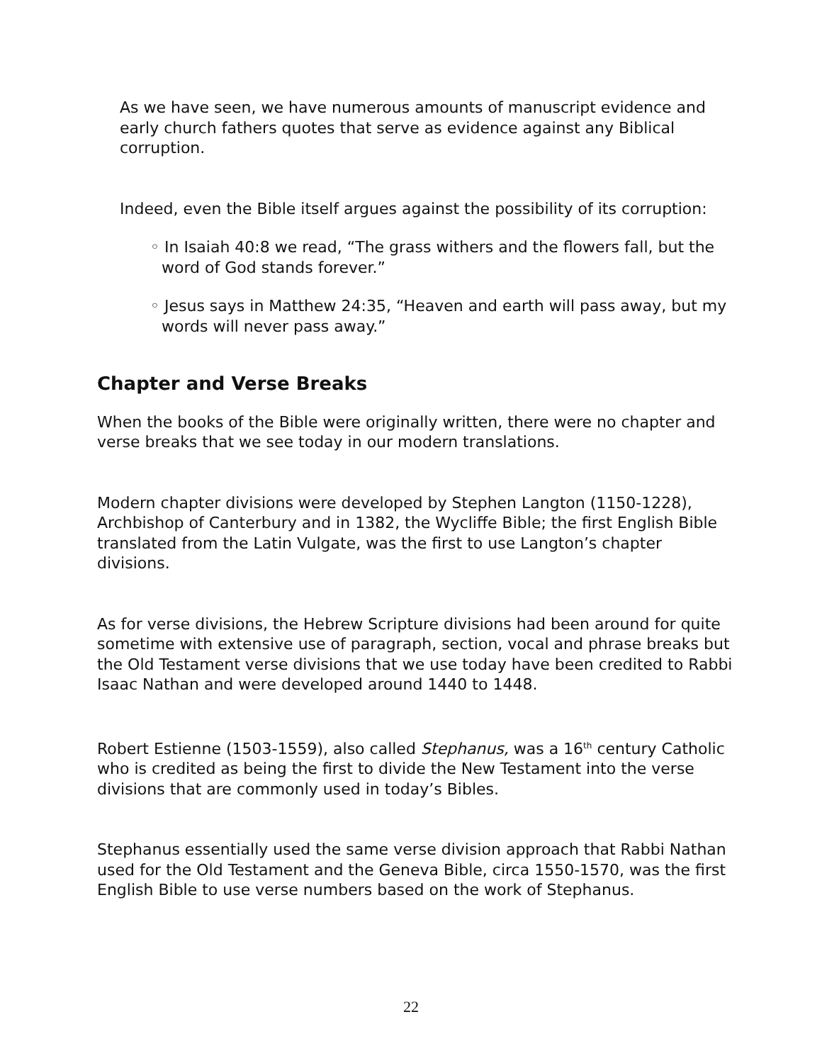As we have seen, we have numerous amounts of manuscript evidence and early church fathers quotes that serve as evidence against any Biblical corruption.
Indeed, even the Bible itself argues against the possibility of its corruption:
◦ In Isaiah 40:8 we read, “The grass withers and the flowers fall, but the word of God stands forever.”
◦ Jesus says in Matthew 24:35, “Heaven and earth will pass away, but my words will never pass away.”
Chapter and Verse Breaks
When the books of the Bible were originally written, there were no chapter and verse breaks that we see today in our modern translations.
Modern chapter divisions were developed by Stephen Langton (1150-1228), Archbishop of Canterbury and in 1382, the Wycliffe Bible; the first English Bible translated from the Latin Vulgate, was the first to use Langton’s chapter divisions.
As for verse divisions, the Hebrew Scripture divisions had been around for quite sometime with extensive use of paragraph, section, vocal and phrase breaks but the Old Testament verse divisions that we use today have been credited to Rabbi Isaac Nathan and were developed around 1440 to 1448.
Robert Estienne (1503-1559), also called Stephanus, was a 16<sup>th</sup> century Catholic who is credited as being the first to divide the New Testament into the verse divisions that are commonly used in today’s Bibles.
Stephanus essentially used the same verse division approach that Rabbi Nathan used for the Old Testament and the Geneva Bible, circa 1550-1570, was the first English Bible to use verse numbers based on the work of Stephanus.
22